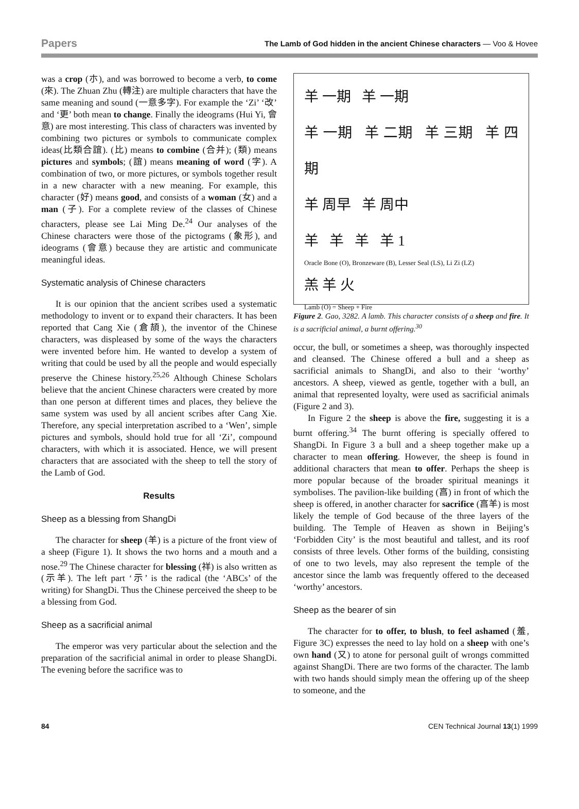Papers The Lamb of God hidden in the ancient Chinese characters — Voo & Hovee
was a crop (朩), and was borrowed to become a verb, to come (來). The Zhuan Zhu (轉注) are multiple characters that have the same meaning and sound (一意多字). For example the ‘Zi’ ‘改’ and ‘更’ both mean to change. Finally the ideograms (Hui Yi, 會意) are most interesting. This class of characters was invented by combining two pictures or symbols to communicate complex ideas(比類合誼). (比) means to combine (合并); (類) means pictures and symbols; (誼) means meaning of word (字). A combination of two, or more pictures, or symbols together result in a new character with a new meaning. For example, this character (好) means good, and consists of a woman (女) and a man (子). For a complete review of the classes of Chinese characters, please see Lai Ming De.<sup>24</sup> Our analyses of the Chinese characters were those of the pictograms (象形), and ideograms (會意) because they are artistic and communicate meaningful ideas.
Systematic analysis of Chinese characters
It is our opinion that the ancient scribes used a systematic methodology to invent or to expand their characters. It has been reported that Cang Xie (倉頡), the inventor of the Chinese characters, was displeased by some of the ways the characters were invented before him. He wanted to develop a system of writing that could be used by all the people and would especially preserve the Chinese history.<sup>25,26</sup> Although Chinese Scholars believe that the ancient Chinese characters were created by more than one person at different times and places, they believe the same system was used by all ancient scribes after Cang Xie. Therefore, any special interpretation ascribed to a ‘Wen’, simple pictures and symbols, should hold true for all ‘Zi’, compound characters, with which it is associated. Hence, we will present characters that are associated with the sheep to tell the story of the Lamb of God.
Results
Sheep as a blessing from ShangDi
The character for sheep (羊) is a picture of the front view of a sheep (Figure 1). It shows the two horns and a mouth and a nose.<sup>29</sup> The Chinese character for blessing (祥) is also written as (示羊). The left part ‘示’ is the radical (the ‘ABCs’ of the writing) for ShangDi. Thus the Chinese perceived the sheep to be a blessing from God.
Sheep as a sacrificial animal
The emperor was very particular about the selection and the preparation of the sacrificial animal in order to please ShangDi. The evening before the sacrifice was to
羊 一期 羊 一期
羊 一期 羊 二期 羊 三期 羊 四期
羊 周早 羊 周中
羊 羊 羊 羊 1
Oracle Bone (O), Bronzeware (B), Lesser Seal (LS), Li Zi (LZ)
羔 羊 火
Lamb (O) = Sheep + Fire
Figure 2. Gao, 3282. A lamb. This character consists of a sheep and fire. It is a sacrificial animal, a burnt offering.<sup>30</sup>
occur, the bull, or sometimes a sheep, was thoroughly inspected and cleansed. The Chinese offered a bull and a sheep as sacrificial animals to ShangDi, and also to their ‘worthy’ ancestors. A sheep, viewed as gentle, together with a bull, an animal that represented loyalty, were used as sacrificial animals (Figure 2 and 3).
In Figure 2 the sheep is above the fire, suggesting it is a burnt offering.<sup>34</sup> The burnt offering is specially offered to ShangDi. In Figure 3 a bull and a sheep together make up a character to mean offering. However, the sheep is found in additional characters that mean to offer. Perhaps the sheep is more popular because of the broader spiritual meanings it symbolises. The pavilion-like building (亯) in front of which the sheep is offered, in another character for sacrifice (亯羊) is most likely the temple of God because of the three layers of the building. The Temple of Heaven as shown in Beijing’s ‘Forbidden City’ is the most beautiful and tallest, and its roof consists of three levels. Other forms of the building, consisting of one to two levels, may also represent the temple of the ancestor since the lamb was frequently offered to the deceased ‘worthy’ ancestors.
Sheep as the bearer of sin
The character for to offer, to blush, to feel ashamed (羞, Figure 3C) expresses the need to lay hold on a sheep with one’s own hand (又) to atone for personal guilt of wrongs committed against ShangDi. There are two forms of the character. The lamb with two hands should simply mean the offering up of the sheep to someone, and the
84 CEN Technical Journal 13(1) 1999